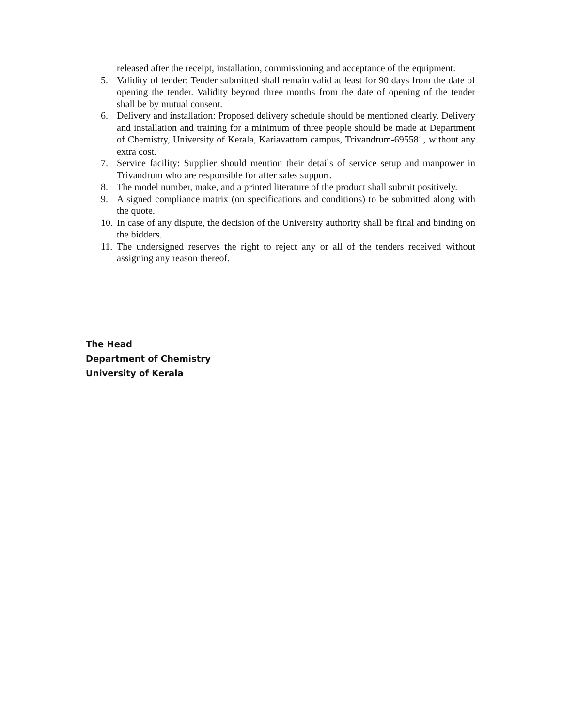released after the receipt, installation, commissioning and acceptance of the equipment.
5. Validity of tender: Tender submitted shall remain valid at least for 90 days from the date of opening the tender. Validity beyond three months from the date of opening of the tender shall be by mutual consent.
6. Delivery and installation: Proposed delivery schedule should be mentioned clearly. Delivery and installation and training for a minimum of three people should be made at Department of Chemistry, University of Kerala, Kariavattom campus, Trivandrum-695581, without any extra cost.
7. Service facility: Supplier should mention their details of service setup and manpower in Trivandrum who are responsible for after sales support.
8. The model number, make, and a printed literature of the product shall submit positively.
9. A signed compliance matrix (on specifications and conditions) to be submitted along with the quote.
10.
In case of any dispute, the decision of the University authority shall be final and binding on the bidders.
11.
The undersigned reserves the right to reject any or all of the tenders received without assigning any reason thereof.
The Head
Department of Chemistry
University of Kerala